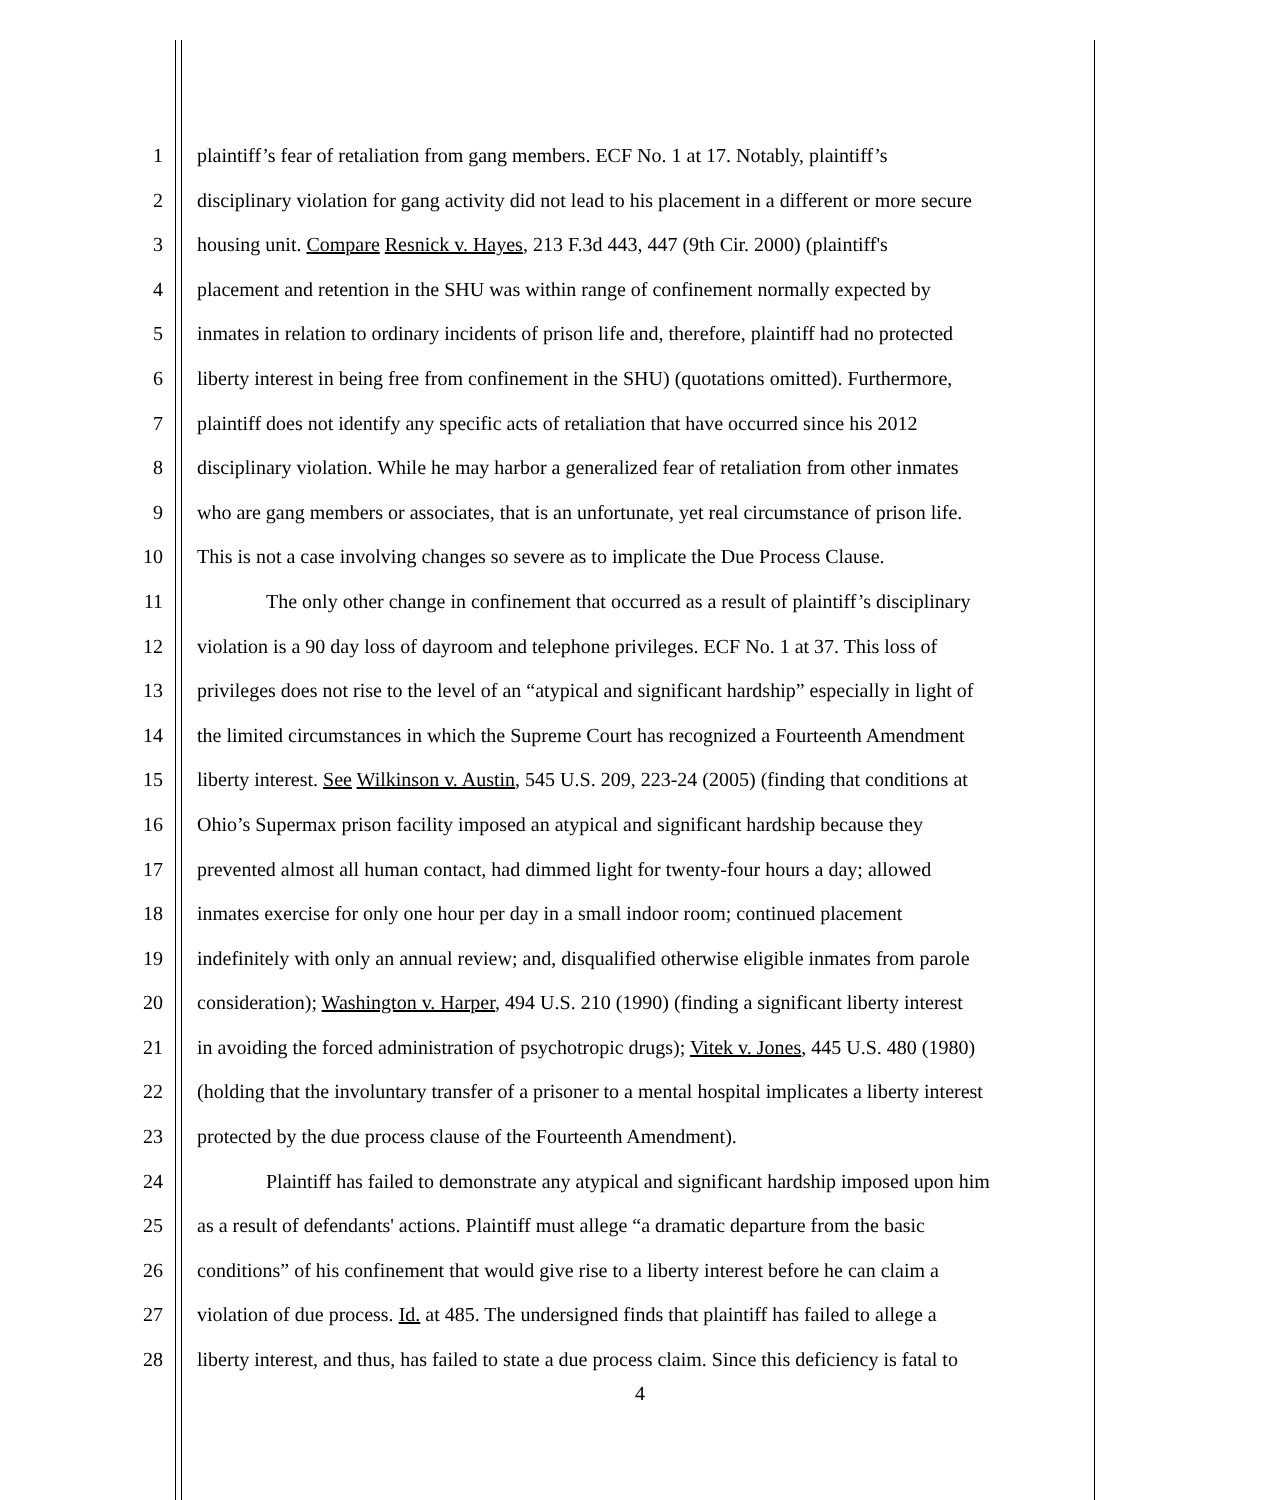1 plaintiff’s fear of retaliation from gang members. ECF No. 1 at 17. Notably, plaintiff’s
2 disciplinary violation for gang activity did not lead to his placement in a different or more secure
3 housing unit. Compare Resnick v. Hayes, 213 F.3d 443, 447 (9th Cir. 2000) (plaintiff's
4 placement and retention in the SHU was within range of confinement normally expected by
5 inmates in relation to ordinary incidents of prison life and, therefore, plaintiff had no protected
6 liberty interest in being free from confinement in the SHU) (quotations omitted). Furthermore,
7 plaintiff does not identify any specific acts of retaliation that have occurred since his 2012
8 disciplinary violation. While he may harbor a generalized fear of retaliation from other inmates
9 who are gang members or associates, that is an unfortunate, yet real circumstance of prison life.
10 This is not a case involving changes so severe as to implicate the Due Process Clause.
11 The only other change in confinement that occurred as a result of plaintiff’s disciplinary
12 violation is a 90 day loss of dayroom and telephone privileges. ECF No. 1 at 37. This loss of
13 privileges does not rise to the level of an “atypical and significant hardship” especially in light of
14 the limited circumstances in which the Supreme Court has recognized a Fourteenth Amendment
15 liberty interest. See Wilkinson v. Austin, 545 U.S. 209, 223-24 (2005) (finding that conditions at
16 Ohio’s Supermax prison facility imposed an atypical and significant hardship because they
17 prevented almost all human contact, had dimmed light for twenty-four hours a day; allowed
18 inmates exercise for only one hour per day in a small indoor room; continued placement
19 indefinitely with only an annual review; and, disqualified otherwise eligible inmates from parole
20 consideration); Washington v. Harper, 494 U.S. 210 (1990) (finding a significant liberty interest
21 in avoiding the forced administration of psychotropic drugs); Vitek v. Jones, 445 U.S. 480 (1980)
22 (holding that the involuntary transfer of a prisoner to a mental hospital implicates a liberty interest
23 protected by the due process clause of the Fourteenth Amendment).
24 Plaintiff has failed to demonstrate any atypical and significant hardship imposed upon him
25 as a result of defendants' actions. Plaintiff must allege “a dramatic departure from the basic
26 conditions” of his confinement that would give rise to a liberty interest before he can claim a
27 violation of due process. Id. at 485. The undersigned finds that plaintiff has failed to allege a
28 liberty interest, and thus, has failed to state a due process claim. Since this deficiency is fatal to
4